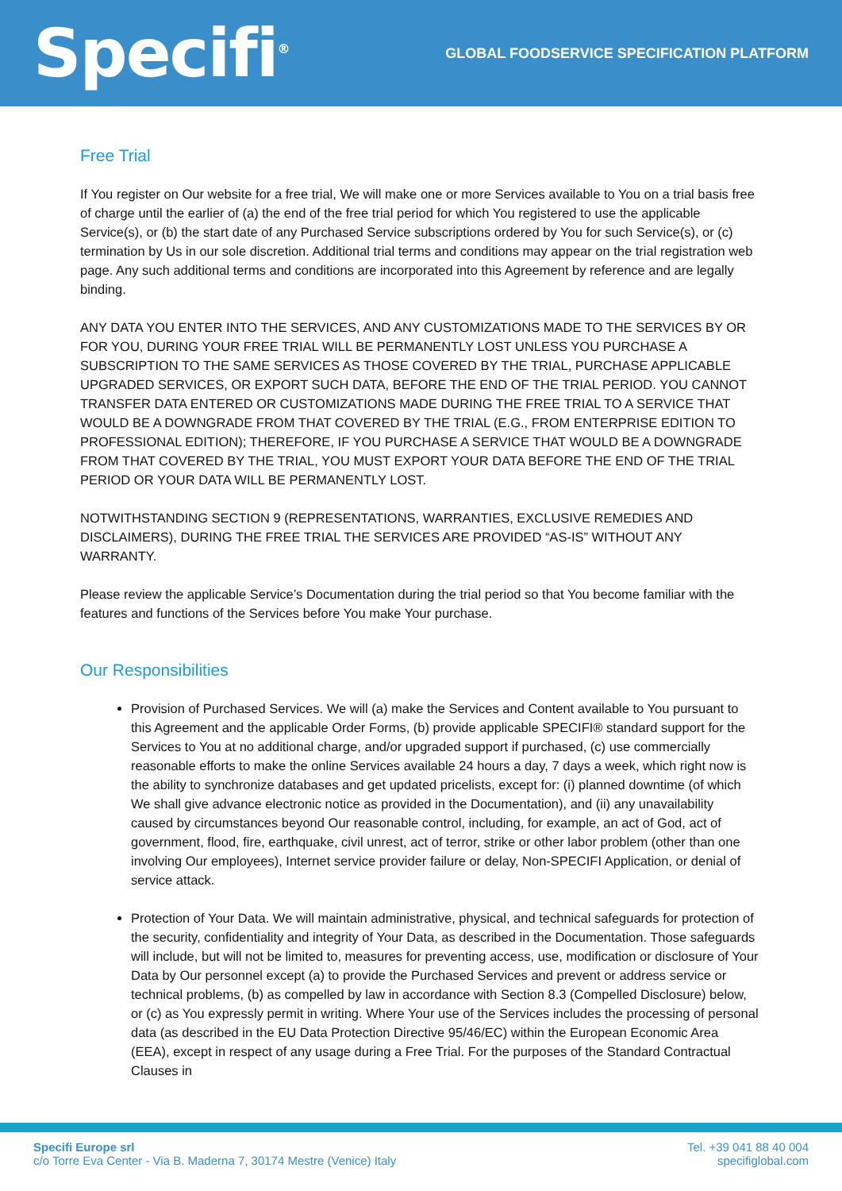Specifi<sup>®</sup>
GLOBAL FOODSERVICE SPECIFICATION PLATFORM
Free Trial
If You register on Our website for a free trial, We will make one or more Services available to You on a trial basis free of charge until the earlier of (a) the end of the free trial period for which You registered to use the applicable Service(s), or (b) the start date of any Purchased Service subscriptions ordered by You for such Service(s), or (c) termination by Us in our sole discretion. Additional trial terms and conditions may appear on the trial registration web page. Any such additional terms and conditions are incorporated into this Agreement by reference and are legally binding.
ANY DATA YOU ENTER INTO THE SERVICES, AND ANY CUSTOMIZATIONS MADE TO THE SERVICES BY OR FOR YOU, DURING YOUR FREE TRIAL WILL BE PERMANENTLY LOST UNLESS YOU PURCHASE A SUBSCRIPTION TO THE SAME SERVICES AS THOSE COVERED BY THE TRIAL, PURCHASE APPLICABLE UPGRADED SERVICES, OR EXPORT SUCH DATA, BEFORE THE END OF THE TRIAL PERIOD. YOU CANNOT TRANSFER DATA ENTERED OR CUSTOMIZATIONS MADE DURING THE FREE TRIAL TO A SERVICE THAT WOULD BE A DOWNGRADE FROM THAT COVERED BY THE TRIAL (E.G., FROM ENTERPRISE EDITION TO PROFESSIONAL EDITION); THEREFORE, IF YOU PURCHASE A SERVICE THAT WOULD BE A DOWNGRADE FROM THAT COVERED BY THE TRIAL, YOU MUST EXPORT YOUR DATA BEFORE THE END OF THE TRIAL PERIOD OR YOUR DATA WILL BE PERMANENTLY LOST.
NOTWITHSTANDING SECTION 9 (REPRESENTATIONS, WARRANTIES, EXCLUSIVE REMEDIES AND DISCLAIMERS), DURING THE FREE TRIAL THE SERVICES ARE PROVIDED “AS-IS” WITHOUT ANY WARRANTY.
Please review the applicable Service’s Documentation during the trial period so that You become familiar with the features and functions of the Services before You make Your purchase.
Our Responsibilities
Provision of Purchased Services. We will (a) make the Services and Content available to You pursuant to this Agreement and the applicable Order Forms, (b) provide applicable SPECIFI® standard support for the Services to You at no additional charge, and/or upgraded support if purchased, (c) use commercially reasonable efforts to make the online Services available 24 hours a day, 7 days a week, which right now is the ability to synchronize databases and get updated pricelists, except for: (i) planned downtime (of which We shall give advance electronic notice as provided in the Documentation), and (ii) any unavailability caused by circumstances beyond Our reasonable control, including, for example, an act of God, act of government, flood, fire, earthquake, civil unrest, act of terror, strike or other labor problem (other than one involving Our employees), Internet service provider failure or delay, Non-SPECIFI Application, or denial of service attack.
Protection of Your Data. We will maintain administrative, physical, and technical safeguards for protection of the security, confidentiality and integrity of Your Data, as described in the Documentation. Those safeguards will include, but will not be limited to, measures for preventing access, use, modification or disclosure of Your Data by Our personnel except (a) to provide the Purchased Services and prevent or address service or technical problems, (b) as compelled by law in accordance with Section 8.3 (Compelled Disclosure) below, or (c) as You expressly permit in writing. Where Your use of the Services includes the processing of personal data (as described in the EU Data Protection Directive 95/46/EC) within the European Economic Area (EEA), except in respect of any usage during a Free Trial. For the purposes of the Standard Contractual Clauses in
Specifi Europe srl
c/o Torre Eva Center - Via B. Maderna 7, 30174 Mestre (Venice) Italy
Tel. +39 041 88 40 004
specifiglobal.com